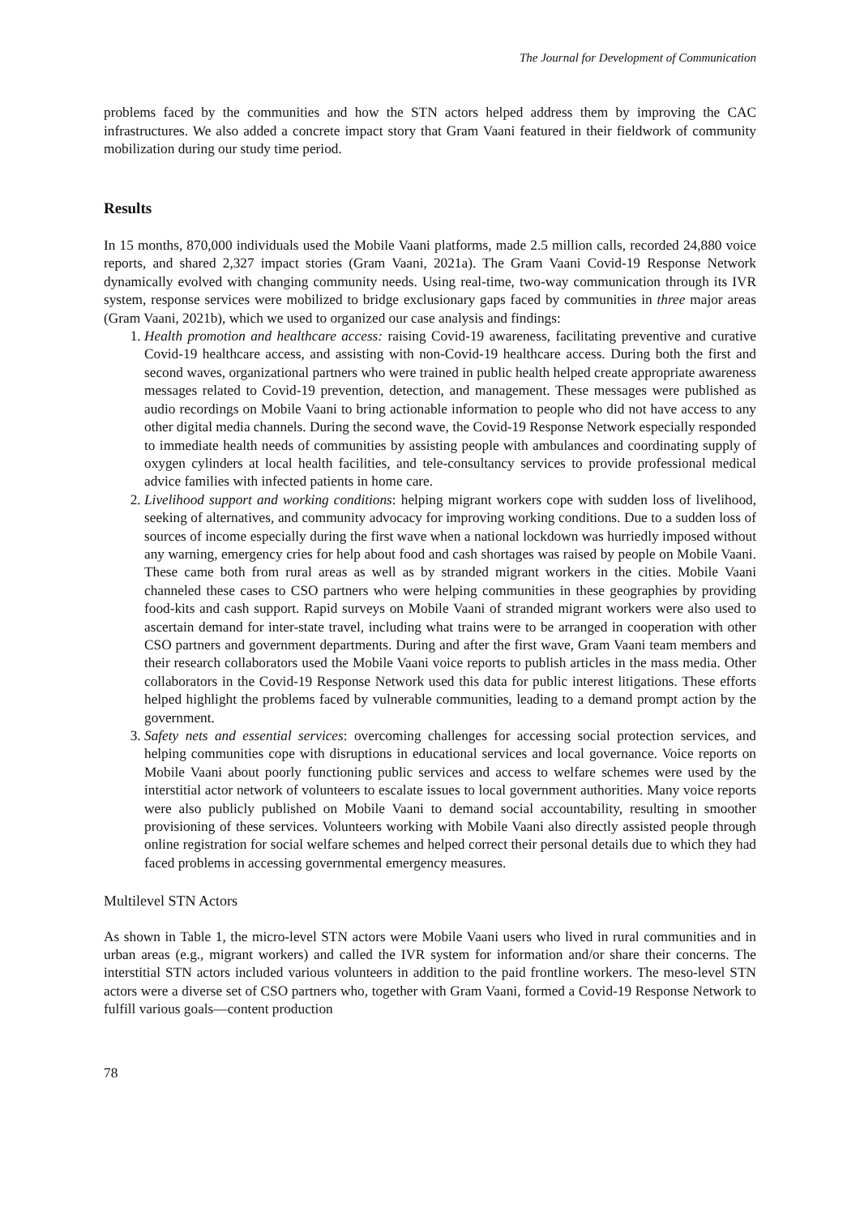The Journal for Development of Communication
problems faced by the communities and how the STN actors helped address them by improving the CAC infrastructures. We also added a concrete impact story that Gram Vaani featured in their fieldwork of community mobilization during our study time period.
Results
In 15 months, 870,000 individuals used the Mobile Vaani platforms, made 2.5 million calls, recorded 24,880 voice reports, and shared 2,327 impact stories (Gram Vaani, 2021a). The Gram Vaani Covid-19 Response Network dynamically evolved with changing community needs. Using real-time, two-way communication through its IVR system, response services were mobilized to bridge exclusionary gaps faced by communities in three major areas (Gram Vaani, 2021b), which we used to organized our case analysis and findings:
1. Health promotion and healthcare access: raising Covid-19 awareness, facilitating preventive and curative Covid-19 healthcare access, and assisting with non-Covid-19 healthcare access. During both the first and second waves, organizational partners who were trained in public health helped create appropriate awareness messages related to Covid-19 prevention, detection, and management. These messages were published as audio recordings on Mobile Vaani to bring actionable information to people who did not have access to any other digital media channels. During the second wave, the Covid-19 Response Network especially responded to immediate health needs of communities by assisting people with ambulances and coordinating supply of oxygen cylinders at local health facilities, and tele-consultancy services to provide professional medical advice families with infected patients in home care.
2. Livelihood support and working conditions: helping migrant workers cope with sudden loss of livelihood, seeking of alternatives, and community advocacy for improving working conditions. Due to a sudden loss of sources of income especially during the first wave when a national lockdown was hurriedly imposed without any warning, emergency cries for help about food and cash shortages was raised by people on Mobile Vaani. These came both from rural areas as well as by stranded migrant workers in the cities. Mobile Vaani channeled these cases to CSO partners who were helping communities in these geographies by providing food-kits and cash support. Rapid surveys on Mobile Vaani of stranded migrant workers were also used to ascertain demand for inter-state travel, including what trains were to be arranged in cooperation with other CSO partners and government departments. During and after the first wave, Gram Vaani team members and their research collaborators used the Mobile Vaani voice reports to publish articles in the mass media. Other collaborators in the Covid-19 Response Network used this data for public interest litigations. These efforts helped highlight the problems faced by vulnerable communities, leading to a demand prompt action by the government.
3. Safety nets and essential services: overcoming challenges for accessing social protection services, and helping communities cope with disruptions in educational services and local governance. Voice reports on Mobile Vaani about poorly functioning public services and access to welfare schemes were used by the interstitial actor network of volunteers to escalate issues to local government authorities. Many voice reports were also publicly published on Mobile Vaani to demand social accountability, resulting in smoother provisioning of these services. Volunteers working with Mobile Vaani also directly assisted people through online registration for social welfare schemes and helped correct their personal details due to which they had faced problems in accessing governmental emergency measures.
Multilevel STN Actors
As shown in Table 1, the micro-level STN actors were Mobile Vaani users who lived in rural communities and in urban areas (e.g., migrant workers) and called the IVR system for information and/or share their concerns. The interstitial STN actors included various volunteers in addition to the paid frontline workers. The meso-level STN actors were a diverse set of CSO partners who, together with Gram Vaani, formed a Covid-19 Response Network to fulfill various goals—content production
78